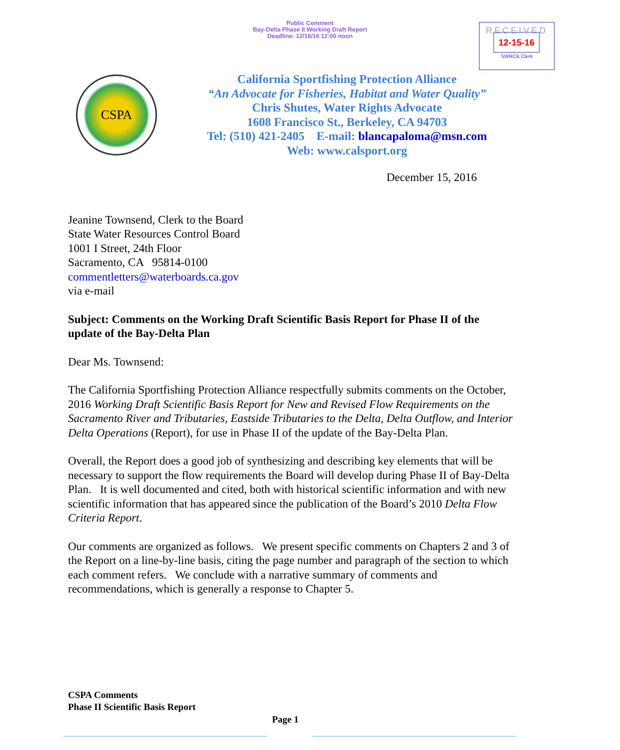Public Comment
Bay-Delta Phase II Working Draft Report
Deadline: 12/16/16 12:00 noon
RECEIVED
12-15-16
SWRCB Clerk
CSPA
California Sportfishing Protection Alliance
“An Advocate for Fisheries, Habitat and Water Quality”
Chris Shutes, Water Rights Advocate
1608 Francisco St., Berkeley, CA 94703
Tel: (510) 421-2405 E-mail: blancapaloma@msn.com
Web: www.calsport.org
December 15, 2016
Jeanine Townsend, Clerk to the Board
State Water Resources Control Board
1001 I Street, 24th Floor
Sacramento, CA 95814-0100
commentletters@waterboards.ca.gov
via e-mail
Subject: Comments on the Working Draft Scientific Basis Report for Phase II of the update of the Bay-Delta Plan
Dear Ms. Townsend:
The California Sportfishing Protection Alliance respectfully submits comments on the October, 2016 Working Draft Scientific Basis Report for New and Revised Flow Requirements on the Sacramento River and Tributaries, Eastside Tributaries to the Delta, Delta Outflow, and Interior Delta Operations (Report), for use in Phase II of the update of the Bay-Delta Plan.
Overall, the Report does a good job of synthesizing and describing key elements that will be necessary to support the flow requirements the Board will develop during Phase II of Bay-Delta Plan. It is well documented and cited, both with historical scientific information and with new scientific information that has appeared since the publication of the Board’s 2010 Delta Flow Criteria Report.
Our comments are organized as follows. We present specific comments on Chapters 2 and 3 of the Report on a line-by-line basis, citing the page number and paragraph of the section to which each comment refers. We conclude with a narrative summary of comments and recommendations, which is generally a response to Chapter 5.
CSPA Comments
Phase II Scientific Basis Report
Page 1